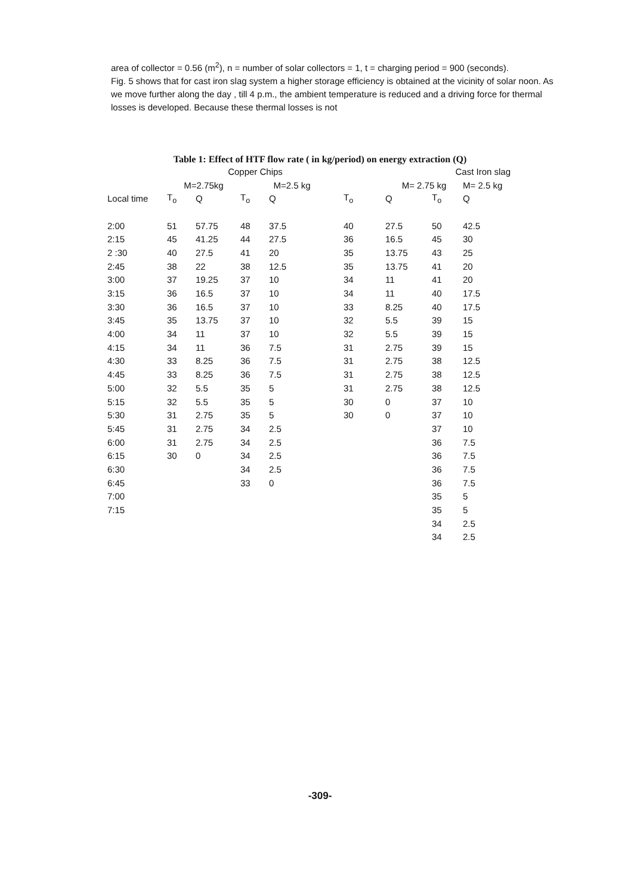area of collector = 0.56 (m<sup>2</sup>), n = number of solar collectors = 1, t = charging period = 900 (seconds).
Fig. 5 shows that for cast iron slag system a higher storage efficiency is obtained at the vicinity of solar noon. As we move further along the day , till 4 p.m., the ambient temperature is reduced and a driving force for thermal losses is developed. Because these thermal losses is not
Table 1: Effect of HTF flow rate ( in kg/period) on energy extraction (Q)
| | Copper Chips | | | | | Cast Iron slag | | |
| --- | --- | --- | --- | --- | --- | --- | --- | --- |
| | M=2.75kg | | M=2.5 kg | | | M= 2.75 kg | | M= 2.5 kg |
| Local time | T<sub>o</sub> | Q | T<sub>o</sub> | Q | T<sub>o</sub> | Q | T<sub>o</sub> | Q |
| 2:00 | 51 | 57.75 | 48 | 37.5 | 40 | 27.5 | 50 | 42.5 |
| 2:15 | 45 | 41.25 | 44 | 27.5 | 36 | 16.5 | 45 | 30 |
| 2 :30 | 40 | 27.5 | 41 | 20 | 35 | 13.75 | 43 | 25 |
| 2:45 | 38 | 22 | 38 | 12.5 | 35 | 13.75 | 41 | 20 |
| 3:00 | 37 | 19.25 | 37 | 10 | 34 | 11 | 41 | 20 |
| 3:15 | 36 | 16.5 | 37 | 10 | 34 | 11 | 40 | 17.5 |
| 3:30 | 36 | 16.5 | 37 | 10 | 33 | 8.25 | 40 | 17.5 |
| 3:45 | 35 | 13.75 | 37 | 10 | 32 | 5.5 | 39 | 15 |
| 4:00 | 34 | 11 | 37 | 10 | 32 | 5.5 | 39 | 15 |
| 4:15 | 34 | 11 | 36 | 7.5 | 31 | 2.75 | 39 | 15 |
| 4:30 | 33 | 8.25 | 36 | 7.5 | 31 | 2.75 | 38 | 12.5 |
| 4:45 | 33 | 8.25 | 36 | 7.5 | 31 | 2.75 | 38 | 12.5 |
| 5:00 | 32 | 5.5 | 35 | 5 | 31 | 2.75 | 38 | 12.5 |
| 5:15 | 32 | 5.5 | 35 | 5 | 30 | 0 | 37 | 10 |
| 5:30 | 31 | 2.75 | 35 | 5 | 30 | 0 | 37 | 10 |
| 5:45 | 31 | 2.75 | 34 | 2.5 | | | 37 | 10 |
| 6:00 | 31 | 2.75 | 34 | 2.5 | | | 36 | 7.5 |
| 6:15 | 30 | 0 | 34 | 2.5 | | | 36 | 7.5 |
| 6:30 | | | 34 | 2.5 | | | 36 | 7.5 |
| 6:45 | | | 33 | 0 | | | 36 | 7.5 |
| 7:00 | | | | | | | 35 | 5 |
| 7:15 | | | | | | | 35 | 5 |
| | | | | | | | 34 | 2.5 |
| | | | | | | | 34 | 2.5 |
-309-